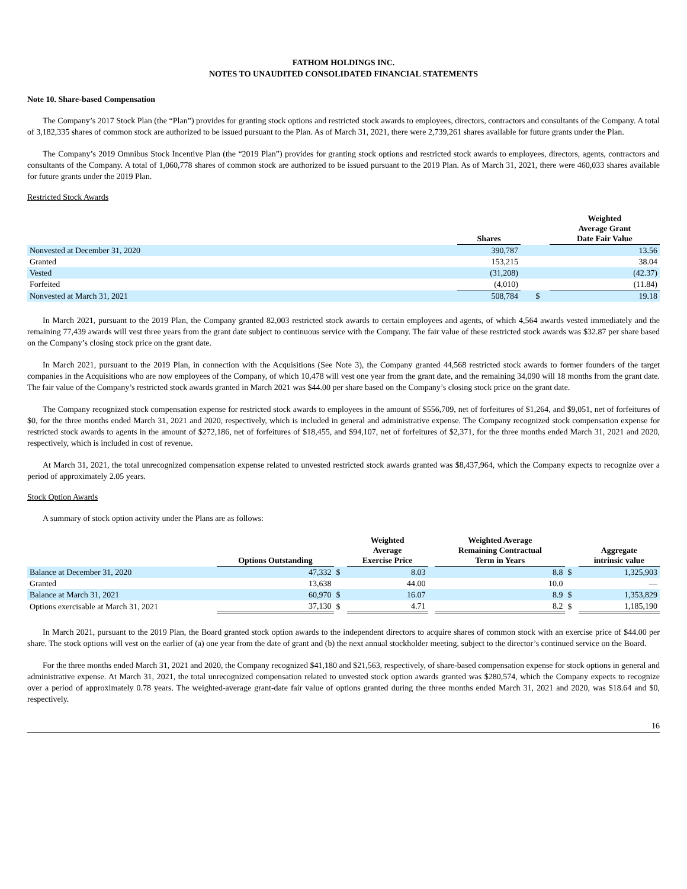FATHOM HOLDINGS INC.
NOTES TO UNAUDITED CONSOLIDATED FINANCIAL STATEMENTS
Note 10. Share-based Compensation
The Company’s 2017 Stock Plan (the “Plan”) provides for granting stock options and restricted stock awards to employees, directors, contractors and consultants of the Company. A total of 3,182,335 shares of common stock are authorized to be issued pursuant to the Plan. As of March 31, 2021, there were 2,739,261 shares available for future grants under the Plan.
The Company’s 2019 Omnibus Stock Incentive Plan (the “2019 Plan”) provides for granting stock options and restricted stock awards to employees, directors, agents, contractors and consultants of the Company. A total of 1,060,778 shares of common stock are authorized to be issued pursuant to the 2019 Plan. As of March 31, 2021, there were 460,033 shares available for future grants under the 2019 Plan.
Restricted Stock Awards
| | Shares | | | Weighted Average Grant Date Fair Value |
| --- | --- | --- | --- | --- |
| Nonvested at December 31, 2020 | 390,787 | | | 13.56 |
| Granted | 153,215 | | | 38.04 |
| Vested | (31,208) | | | (42.37) |
| Forfeited | (4,010) | | | (11.84) |
| Nonvested at March 31, 2021 | 508,784 | | $ | 19.18 |
In March 2021, pursuant to the 2019 Plan, the Company granted 82,003 restricted stock awards to certain employees and agents, of which 4,564 awards vested immediately and the remaining 77,439 awards will vest three years from the grant date subject to continuous service with the Company. The fair value of these restricted stock awards was $32.87 per share based on the Company’s closing stock price on the grant date.
In March 2021, pursuant to the 2019 Plan, in connection with the Acquisitions (See Note 3), the Company granted 44,568 restricted stock awards to former founders of the target companies in the Acquisitions who are now employees of the Company, of which 10,478 will vest one year from the grant date, and the remaining 34,090 will 18 months from the grant date. The fair value of the Company’s restricted stock awards granted in March 2021 was $44.00 per share based on the Company’s closing stock price on the grant date.
The Company recognized stock compensation expense for restricted stock awards to employees in the amount of $556,709, net of forfeitures of $1,264, and $9,051, net of forfeitures of $0, for the three months ended March 31, 2021 and 2020, respectively, which is included in general and administrative expense. The Company recognized stock compensation expense for restricted stock awards to agents in the amount of $272,186, net of forfeitures of $18,455, and $94,107, net of forfeitures of $2,371, for the three months ended March 31, 2021 and 2020, respectively, which is included in cost of revenue.
At March 31, 2021, the total unrecognized compensation expense related to unvested restricted stock awards granted was $8,437,964, which the Company expects to recognize over a period of approximately 2.05 years.
Stock Option Awards
A summary of stock option activity under the Plans are as follows:
| | Options Outstanding | | Weighted Average Exercise Price | | Weighted Average Remaining Contractual Term in Years | | Aggregate intrinsic value |
| --- | --- | --- | --- | --- | --- | --- | --- |
| Balance at December 31, 2020 | 47,332 | $ | 8.03 | | 8.8 | $ | 1,325,903 |
| Granted | 13,638 | | 44.00 | | 10.0 | | — |
| Balance at March 31, 2021 | 60,970 | $ | 16.07 | | 8.9 | $ | 1,353,829 |
| Options exercisable at March 31, 2021 | 37,130 | $ | 4.71 | | 8.2 | $ | 1,185,190 |
In March 2021, pursuant to the 2019 Plan, the Board granted stock option awards to the independent directors to acquire shares of common stock with an exercise price of $44.00 per share. The stock options will vest on the earlier of (a) one year from the date of grant and (b) the next annual stockholder meeting, subject to the director’s continued service on the Board.
For the three months ended March 31, 2021 and 2020, the Company recognized $41,180 and $21,563, respectively, of share-based compensation expense for stock options in general and administrative expense. At March 31, 2021, the total unrecognized compensation related to unvested stock option awards granted was $280,574, which the Company expects to recognize over a period of approximately 0.78 years. The weighted-average grant-date fair value of options granted during the three months ended March 31, 2021 and 2020, was $18.64 and $0, respectively.
16